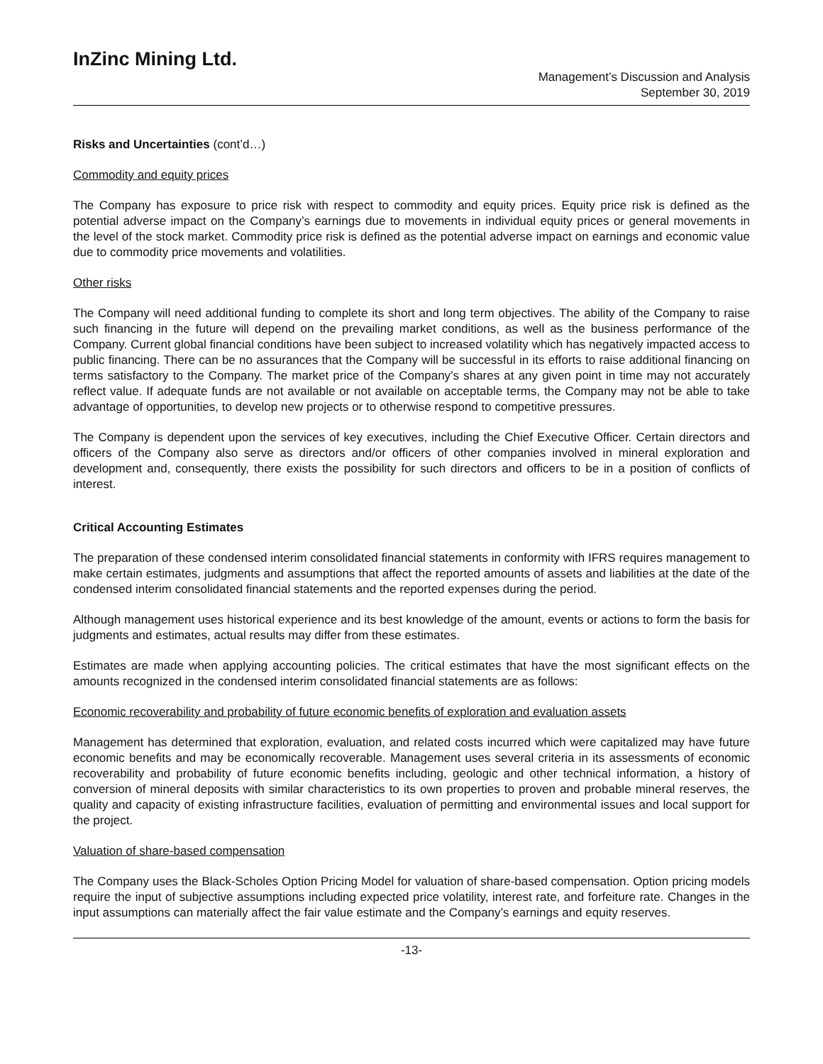InZinc Mining Ltd.
Management’s Discussion and Analysis
September 30, 2019
Risks and Uncertainties (cont’d…)
Commodity and equity prices
The Company has exposure to price risk with respect to commodity and equity prices. Equity price risk is defined as the potential adverse impact on the Company’s earnings due to movements in individual equity prices or general movements in the level of the stock market. Commodity price risk is defined as the potential adverse impact on earnings and economic value due to commodity price movements and volatilities.
Other risks
The Company will need additional funding to complete its short and long term objectives. The ability of the Company to raise such financing in the future will depend on the prevailing market conditions, as well as the business performance of the Company. Current global financial conditions have been subject to increased volatility which has negatively impacted access to public financing. There can be no assurances that the Company will be successful in its efforts to raise additional financing on terms satisfactory to the Company. The market price of the Company’s shares at any given point in time may not accurately reflect value. If adequate funds are not available or not available on acceptable terms, the Company may not be able to take advantage of opportunities, to develop new projects or to otherwise respond to competitive pressures.
The Company is dependent upon the services of key executives, including the Chief Executive Officer. Certain directors and officers of the Company also serve as directors and/or officers of other companies involved in mineral exploration and development and, consequently, there exists the possibility for such directors and officers to be in a position of conflicts of interest.
Critical Accounting Estimates
The preparation of these condensed interim consolidated financial statements in conformity with IFRS requires management to make certain estimates, judgments and assumptions that affect the reported amounts of assets and liabilities at the date of the condensed interim consolidated financial statements and the reported expenses during the period.
Although management uses historical experience and its best knowledge of the amount, events or actions to form the basis for judgments and estimates, actual results may differ from these estimates.
Estimates are made when applying accounting policies. The critical estimates that have the most significant effects on the amounts recognized in the condensed interim consolidated financial statements are as follows:
Economic recoverability and probability of future economic benefits of exploration and evaluation assets
Management has determined that exploration, evaluation, and related costs incurred which were capitalized may have future economic benefits and may be economically recoverable. Management uses several criteria in its assessments of economic recoverability and probability of future economic benefits including, geologic and other technical information, a history of conversion of mineral deposits with similar characteristics to its own properties to proven and probable mineral reserves, the quality and capacity of existing infrastructure facilities, evaluation of permitting and environmental issues and local support for the project.
Valuation of share-based compensation
The Company uses the Black-Scholes Option Pricing Model for valuation of share-based compensation. Option pricing models require the input of subjective assumptions including expected price volatility, interest rate, and forfeiture rate. Changes in the input assumptions can materially affect the fair value estimate and the Company’s earnings and equity reserves.
-13-